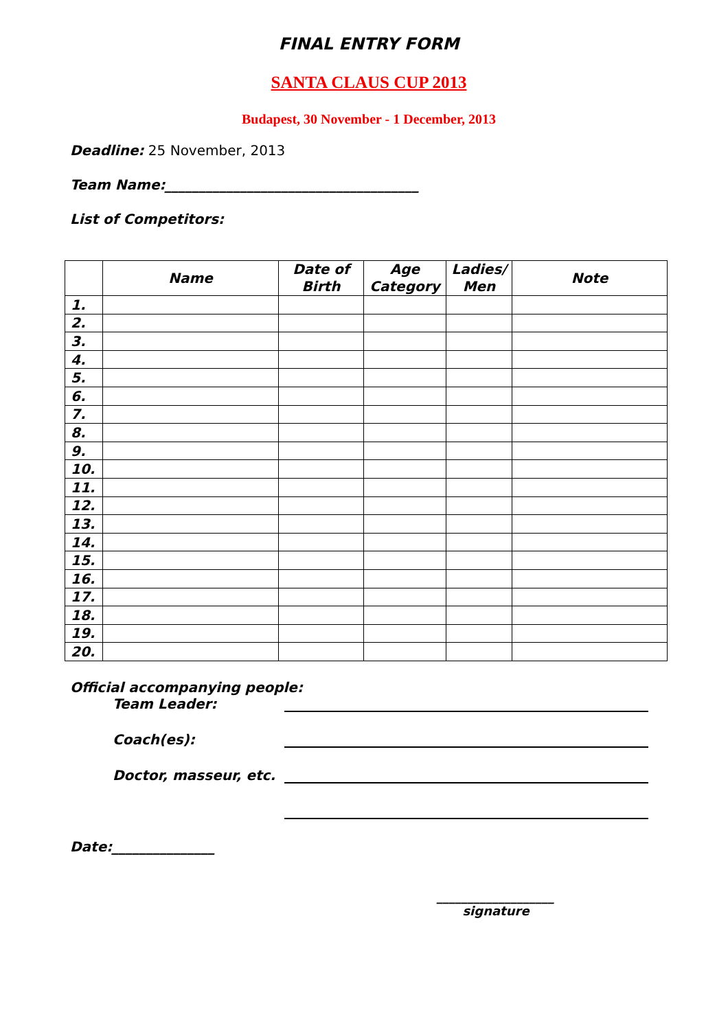FINAL ENTRY FORM
SANTA CLAUS CUP 2013
Budapest, 30 November - 1 December, 2013
Deadline: 25 November, 2013
Team Name:_____________________________________
List of Competitors:
| | Name | Date of Birth | Age Category | Ladies/ Men | Note |
| --- | --- | --- | --- | --- | --- |
| 1. | | | | | |
| 2. | | | | | |
| 3. | | | | | |
| 4. | | | | | |
| 5. | | | | | |
| 6. | | | | | |
| 7. | | | | | |
| 8. | | | | | |
| 9. | | | | | |
| 10. | | | | | |
| 11. | | | | | |
| 12. | | | | | |
| 13. | | | | | |
| 14. | | | | | |
| 15. | | | | | |
| 16. | | | | | |
| 17. | | | | | |
| 18. | | | | | |
| 19. | | | | | |
| 20. | | | | | |
Official accompanying people:
Team Leader:
Coach(es):
Doctor, masseur, etc.
Date:_______________
___________________
signature